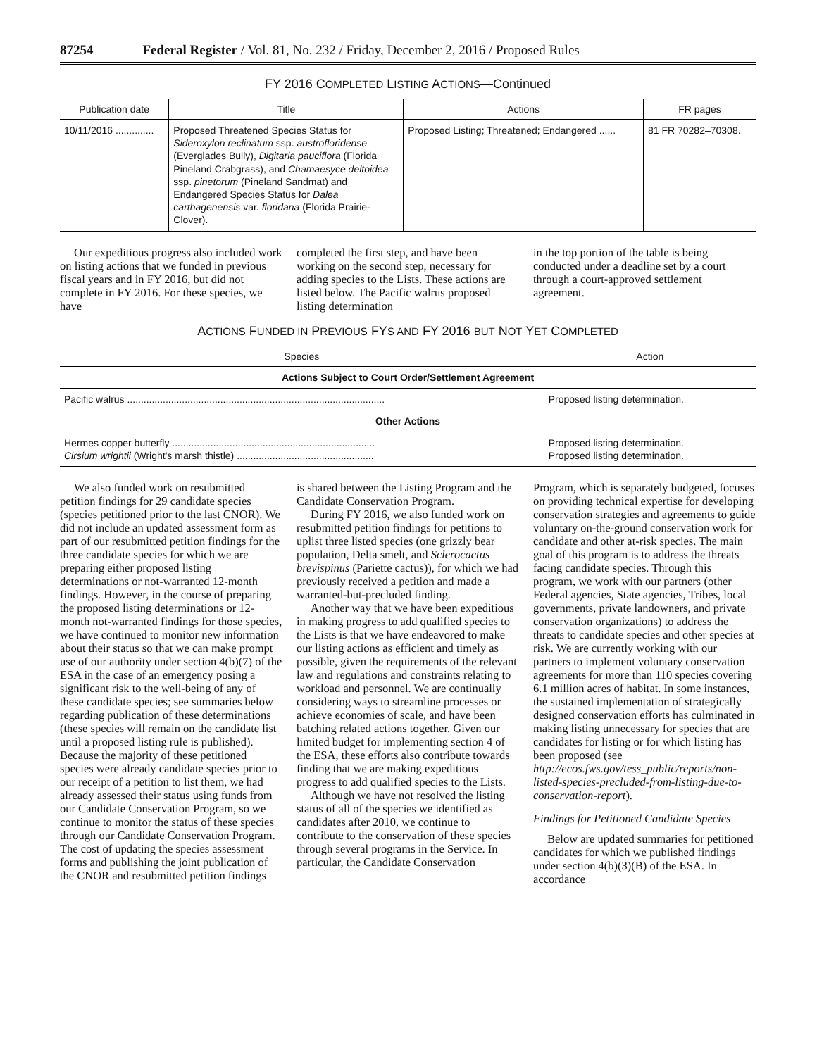87254 Federal Register / Vol. 81, No. 232 / Friday, December 2, 2016 / Proposed Rules
FY 2016 COMPLETED LISTING ACTIONS—Continued
| Publication date | Title | Actions | FR pages |
| --- | --- | --- | --- |
| 10/11/2016 .............. | Proposed Threatened Species Status for Sideroxylon reclinatum ssp. austrofloridense (Everglades Bully), Digitaria pauciflora (Florida Pineland Crabgrass), and Chamaesyce deltoidea ssp. pinetorum (Pineland Sandmat) and Endangered Species Status for Dalea carthagenensis var. floridana (Florida Prairie-Clover). | Proposed Listing; Threatened; Endangered ...... | 81 FR 70282–70308. |
Our expeditious progress also included work on listing actions that we funded in previous fiscal years and in FY 2016, but did not complete in FY 2016. For these species, we have
completed the first step, and have been working on the second step, necessary for adding species to the Lists. These actions are listed below. The Pacific walrus proposed listing determination
in the top portion of the table is being conducted under a deadline set by a court through a court-approved settlement agreement.
ACTIONS FUNDED IN PREVIOUS FYS AND FY 2016 BUT NOT YET COMPLETED
| Species | Action |
| --- | --- |
| Actions Subject to Court Order/Settlement Agreement | |
| Pacific walrus .............................................................................................. | Proposed listing determination. |
| Other Actions | |
| Hermes copper butterfly .......................................................................... Cirsium wrightii (Wright's marsh thistle) .................................................. | Proposed listing determination. Proposed listing determination. |
We also funded work on resubmitted petition findings for 29 candidate species (species petitioned prior to the last CNOR). We did not include an updated assessment form as part of our resubmitted petition findings for the three candidate species for which we are preparing either proposed listing determinations or not-warranted 12-month findings. However, in the course of preparing the proposed listing determinations or 12-month not-warranted findings for those species, we have continued to monitor new information about their status so that we can make prompt use of our authority under section 4(b)(7) of the ESA in the case of an emergency posing a significant risk to the well-being of any of these candidate species; see summaries below regarding publication of these determinations (these species will remain on the candidate list until a proposed listing rule is published). Because the majority of these petitioned species were already candidate species prior to our receipt of a petition to list them, we had already assessed their status using funds from our Candidate Conservation Program, so we continue to monitor the status of these species through our Candidate Conservation Program. The cost of updating the species assessment forms and publishing the joint publication of the CNOR and resubmitted petition findings
is shared between the Listing Program and the Candidate Conservation Program.
During FY 2016, we also funded work on resubmitted petition findings for petitions to uplist three listed species (one grizzly bear population, Delta smelt, and Sclerocactus brevispinus (Pariette cactus)), for which we had previously received a petition and made a warranted-but-precluded finding.
Another way that we have been expeditious in making progress to add qualified species to the Lists is that we have endeavored to make our listing actions as efficient and timely as possible, given the requirements of the relevant law and regulations and constraints relating to workload and personnel. We are continually considering ways to streamline processes or achieve economies of scale, and have been batching related actions together. Given our limited budget for implementing section 4 of the ESA, these efforts also contribute towards finding that we are making expeditious progress to add qualified species to the Lists.
Although we have not resolved the listing status of all of the species we identified as candidates after 2010, we continue to contribute to the conservation of these species through several programs in the Service. In particular, the Candidate Conservation
Program, which is separately budgeted, focuses on providing technical expertise for developing conservation strategies and agreements to guide voluntary on-the-ground conservation work for candidate and other at-risk species. The main goal of this program is to address the threats facing candidate species. Through this program, we work with our partners (other Federal agencies, State agencies, Tribes, local governments, private landowners, and private conservation organizations) to address the threats to candidate species and other species at risk. We are currently working with our partners to implement voluntary conservation agreements for more than 110 species covering 6.1 million acres of habitat. In some instances, the sustained implementation of strategically designed conservation efforts has culminated in making listing unnecessary for species that are candidates for listing or for which listing has been proposed (see http://ecos.fws.gov/tess_public/reports/non-listed-species-precluded-from-listing-due-to-conservation-report).
Findings for Petitioned Candidate Species
Below are updated summaries for petitioned candidates for which we published findings under section 4(b)(3)(B) of the ESA. In accordance